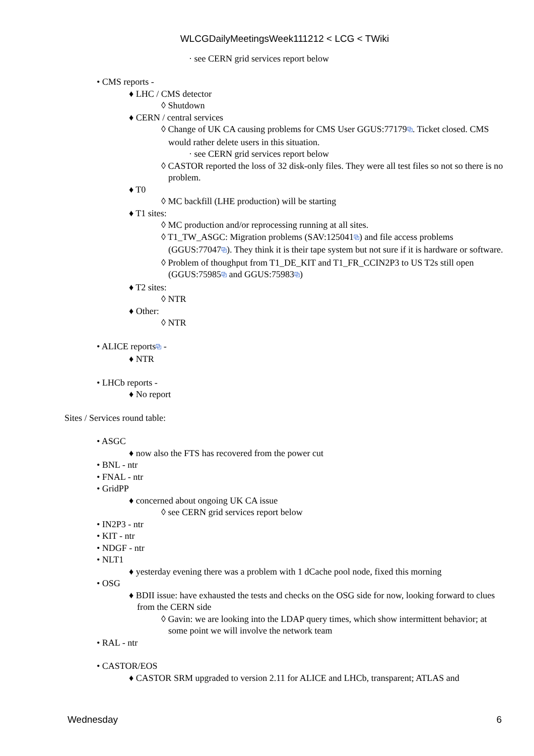WLCGDailyMeetingsWeek111212 < LCG < TWiki
· see CERN grid services report below
• CMS reports -
♦ LHC / CMS detector
◊ Shutdown
♦ CERN / central services
◊ Change of UK CA causing problems for CMS User GGUS:77179⧉. Ticket closed. CMS would rather delete users in this situation.
· see CERN grid services report below
◊ CASTOR reported the loss of 32 disk-only files. They were all test files so not so there is no problem.
♦ T0
◊ MC backfill (LHE production) will be starting
♦ T1 sites:
◊ MC production and/or reprocessing running at all sites.
◊ T1_TW_ASGC: Migration problems (SAV:125041⧉) and file access problems (GGUS:77047⧉). They think it is their tape system but not sure if it is hardware or software.
◊ Problem of thoughput from T1_DE_KIT and T1_FR_CCIN2P3 to US T2s still open (GGUS:75985⧉ and GGUS:75983⧉)
♦ T2 sites:
◊ NTR
♦ Other:
◊ NTR
• ALICE reports⧉ -
♦ NTR
• LHCb reports -
♦ No report
Sites / Services round table:
• ASGC
♦ now also the FTS has recovered from the power cut
• BNL - ntr
• FNAL - ntr
• GridPP
♦ concerned about ongoing UK CA issue
◊ see CERN grid services report below
• IN2P3 - ntr
• KIT - ntr
• NDGF - ntr
• NLT1
♦ yesterday evening there was a problem with 1 dCache pool node, fixed this morning
• OSG
♦ BDII issue: have exhausted the tests and checks on the OSG side for now, looking forward to clues from the CERN side
◊ Gavin: we are looking into the LDAP query times, which show intermittent behavior; at some point we will involve the network team
• RAL - ntr
• CASTOR/EOS
♦ CASTOR SRM upgraded to version 2.11 for ALICE and LHCb, transparent; ATLAS and
Wednesday 6